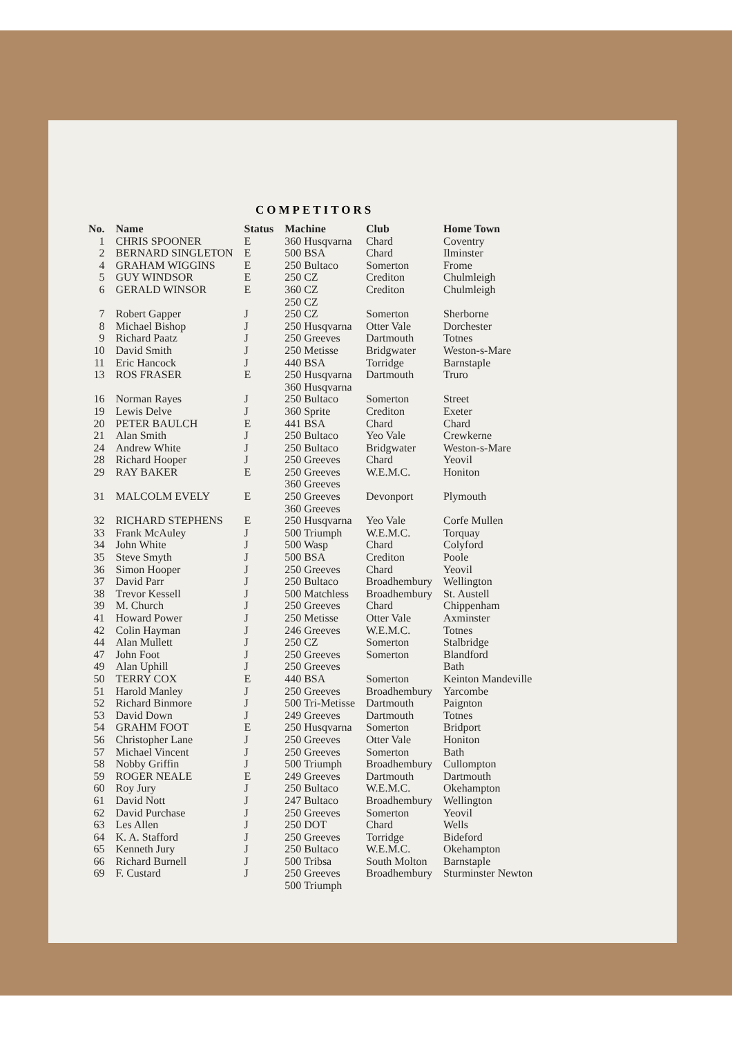COMPETITORS
| No. | Name | Status | Machine | Club | Home Town |
| --- | --- | --- | --- | --- | --- |
| 1 | CHRIS SPOONER | E | 360 Husqvarna | Chard | Coventry |
| 2 | BERNARD SINGLETON | E | 500 BSA | Chard | Ilminster |
| 4 | GRAHAM WIGGINS | E | 250 Bultaco | Somerton | Frome |
| 5 | GUY WINDSOR | E | 250 CZ | Crediton | Chulmleigh |
| 6 | GERALD WINSOR | E | 360 CZ 250 CZ | Crediton | Chulmleigh |
| 7 | Robert Gapper | J | 250 CZ | Somerton | Sherborne |
| 8 | Michael Bishop | J | 250 Husqvarna | Otter Vale | Dorchester |
| 9 | Richard Paatz | J | 250 Greeves | Dartmouth | Totnes |
| 10 | David Smith | J | 250 Metisse | Bridgwater | Weston-s-Mare |
| 11 | Eric Hancock | J | 440 BSA | Torridge | Barnstaple |
| 13 | ROS FRASER | E | 250 Husqvarna 360 Husqvarna | Dartmouth | Truro |
| 16 | Norman Rayes | J | 250 Bultaco | Somerton | Street |
| 19 | Lewis Delve | J | 360 Sprite | Crediton | Exeter |
| 20 | PETER BAULCH | E | 441 BSA | Chard | Chard |
| 21 | Alan Smith | J | 250 Bultaco | Yeo Vale | Crewkerne |
| 24 | Andrew White | J | 250 Bultaco | Bridgwater | Weston-s-Mare |
| 28 | Richard Hooper | J | 250 Greeves | Chard | Yeovil |
| 29 | RAY BAKER | E | 250 Greeves 360 Greeves | W.E.M.C. | Honiton |
| 31 | MALCOLM EVELY | E | 250 Greeves 360 Greeves | Devonport | Plymouth |
| 32 | RICHARD STEPHENS | E | 250 Husqvarna | Yeo Vale | Corfe Mullen |
| 33 | Frank McAuley | J | 500 Triumph | W.E.M.C. | Torquay |
| 34 | John White | J | 500 Wasp | Chard | Colyford |
| 35 | Steve Smyth | J | 500 BSA | Crediton | Poole |
| 36 | Simon Hooper | J | 250 Greeves | Chard | Yeovil |
| 37 | David Parr | J | 250 Bultaco | Broadhembury | Wellington |
| 38 | Trevor Kessell | J | 500 Matchless | Broadhembury | St. Austell |
| 39 | M. Church | J | 250 Greeves | Chard | Chippenham |
| 41 | Howard Power | J | 250 Metisse | Otter Vale | Axminster |
| 42 | Colin Hayman | J | 246 Greeves | W.E.M.C. | Totnes |
| 44 | Alan Mullett | J | 250 CZ | Somerton | Stalbridge |
| 47 | John Foot | J | 250 Greeves | Somerton | Blandford |
| 49 | Alan Uphill | J | 250 Greeves | | Bath |
| 50 | TERRY COX | E | 440 BSA | Somerton | Keinton Mandeville |
| 51 | Harold Manley | J | 250 Greeves | Broadhembury | Yarcombe |
| 52 | Richard Binmore | J | 500 Tri-Metisse | Dartmouth | Paignton |
| 53 | David Down | J | 249 Greeves | Dartmouth | Totnes |
| 54 | GRAHM FOOT | E | 250 Husqvarna | Somerton | Bridport |
| 56 | Christopher Lane | J | 250 Greeves | Otter Vale | Honiton |
| 57 | Michael Vincent | J | 250 Greeves | Somerton | Bath |
| 58 | Nobby Griffin | J | 500 Triumph | Broadhembury | Cullompton |
| 59 | ROGER NEALE | E | 249 Greeves | Dartmouth | Dartmouth |
| 60 | Roy Jury | J | 250 Bultaco | W.E.M.C. | Okehampton |
| 61 | David Nott | J | 247 Bultaco | Broadhembury | Wellington |
| 62 | David Purchase | J | 250 Greeves | Somerton | Yeovil |
| 63 | Les Allen | J | 250 DOT | Chard | Wells |
| 64 | K. A. Stafford | J | 250 Greeves | Torridge | Bideford |
| 65 | Kenneth Jury | J | 250 Bultaco | W.E.M.C. | Okehampton |
| 66 | Richard Burnell | J | 500 Tribsa | South Molton | Barnstaple |
| 69 | F. Custard | J | 250 Greeves 500 Triumph | Broadhembury | Sturminster Newton |